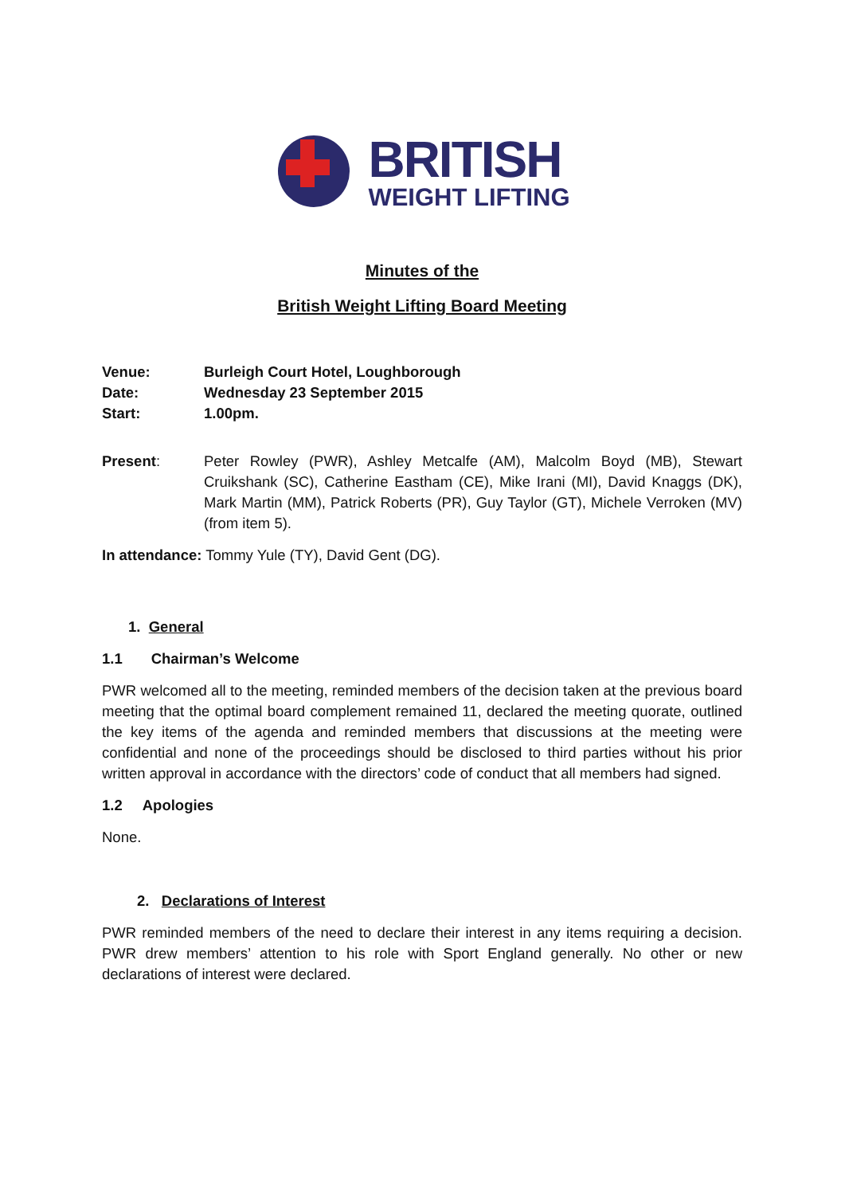BRITISH
WEIGHT LIFTING
Minutes of the
British Weight Lifting Board Meeting
Venue: Burleigh Court Hotel, Loughborough
Date: Wednesday 23 September 2015
Start: 1.00pm.
Present:
Peter Rowley (PWR), Ashley Metcalfe (AM), Malcolm Boyd (MB), Stewart Cruikshank (SC), Catherine Eastham (CE), Mike Irani (MI), David Knaggs (DK), Mark Martin (MM), Patrick Roberts (PR), Guy Taylor (GT), Michele Verroken (MV) (from item 5).
In attendance: Tommy Yule (TY), David Gent (DG).
1. General
1.1 Chairman’s Welcome
PWR welcomed all to the meeting, reminded members of the decision taken at the previous board meeting that the optimal board complement remained 11, declared the meeting quorate, outlined the key items of the agenda and reminded members that discussions at the meeting were confidential and none of the proceedings should be disclosed to third parties without his prior written approval in accordance with the directors’ code of conduct that all members had signed.
1.2 Apologies
None.
2. Declarations of Interest
PWR reminded members of the need to declare their interest in any items requiring a decision. PWR drew members’ attention to his role with Sport England generally. No other or new declarations of interest were declared.